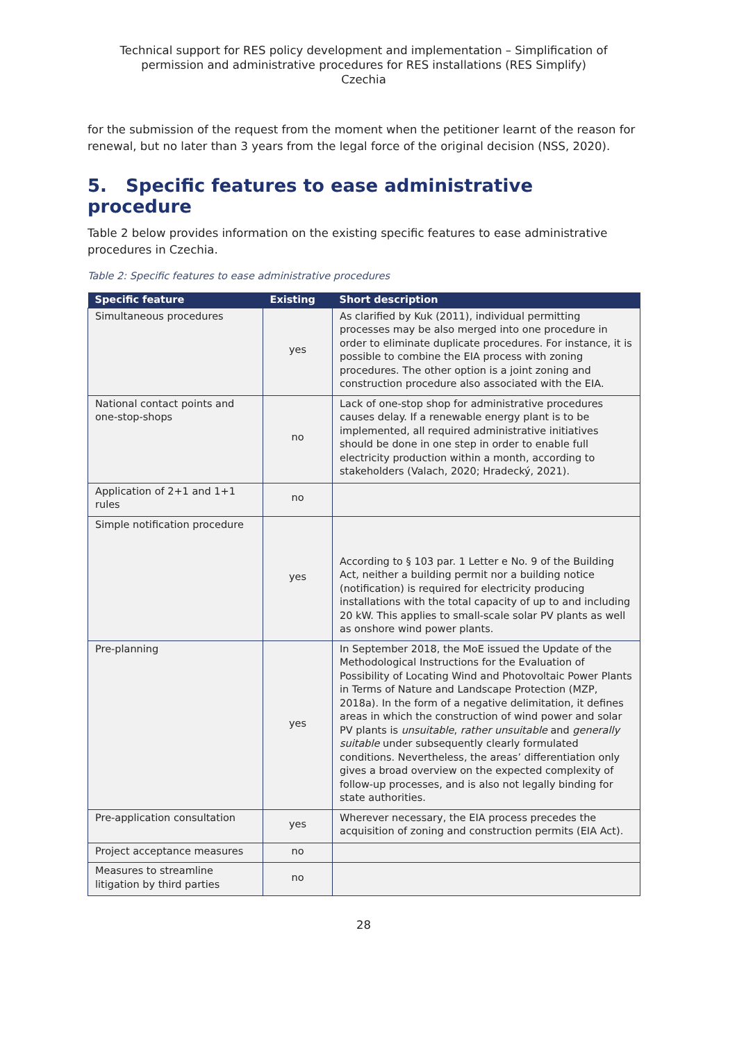Technical support for RES policy development and implementation – Simplification of permission and administrative procedures for RES installations (RES Simplify)
Czechia
for the submission of the request from the moment when the petitioner learnt of the reason for renewal, but no later than 3 years from the legal force of the original decision (NSS, 2020).
5. Specific features to ease administrative procedure
Table 2 below provides information on the existing specific features to ease administrative procedures in Czechia.
Table 2: Specific features to ease administrative procedures
| Specific feature | Existing | Short description |
| --- | --- | --- |
| Simultaneous procedures | yes | As clarified by Kuk (2011), individual permitting processes may be also merged into one procedure in order to eliminate duplicate procedures. For instance, it is possible to combine the EIA process with zoning procedures. The other option is a joint zoning and construction procedure also associated with the EIA. |
| National contact points and one-stop-shops | no | Lack of one-stop shop for administrative procedures causes delay. If a renewable energy plant is to be implemented, all required administrative initiatives should be done in one step in order to enable full electricity production within a month, according to stakeholders (Valach, 2020; Hradecký, 2021). |
| Application of 2+1 and 1+1 rules | no | |
| Simple notification procedure | yes | According to § 103 par. 1 Letter e No. 9 of the Building Act, neither a building permit nor a building notice (notification) is required for electricity producing installations with the total capacity of up to and including 20 kW. This applies to small-scale solar PV plants as well as onshore wind power plants. |
| Pre-planning | yes | In September 2018, the MoE issued the Update of the Methodological Instructions for the Evaluation of Possibility of Locating Wind and Photovoltaic Power Plants in Terms of Nature and Landscape Protection (MZP, 2018a). In the form of a negative delimitation, it defines areas in which the construction of wind power and solar PV plants is unsuitable , rather unsuitable and generally suitable under subsequently clearly formulated conditions. Nevertheless, the areas’ differentiation only gives a broad overview on the expected complexity of follow-up processes, and is also not legally binding for state authorities. |
| Pre-application consultation | yes | Wherever necessary, the EIA process precedes the acquisition of zoning and construction permits (EIA Act). |
| Project acceptance measures | no | |
| Measures to streamline litigation by third parties | no | |
28